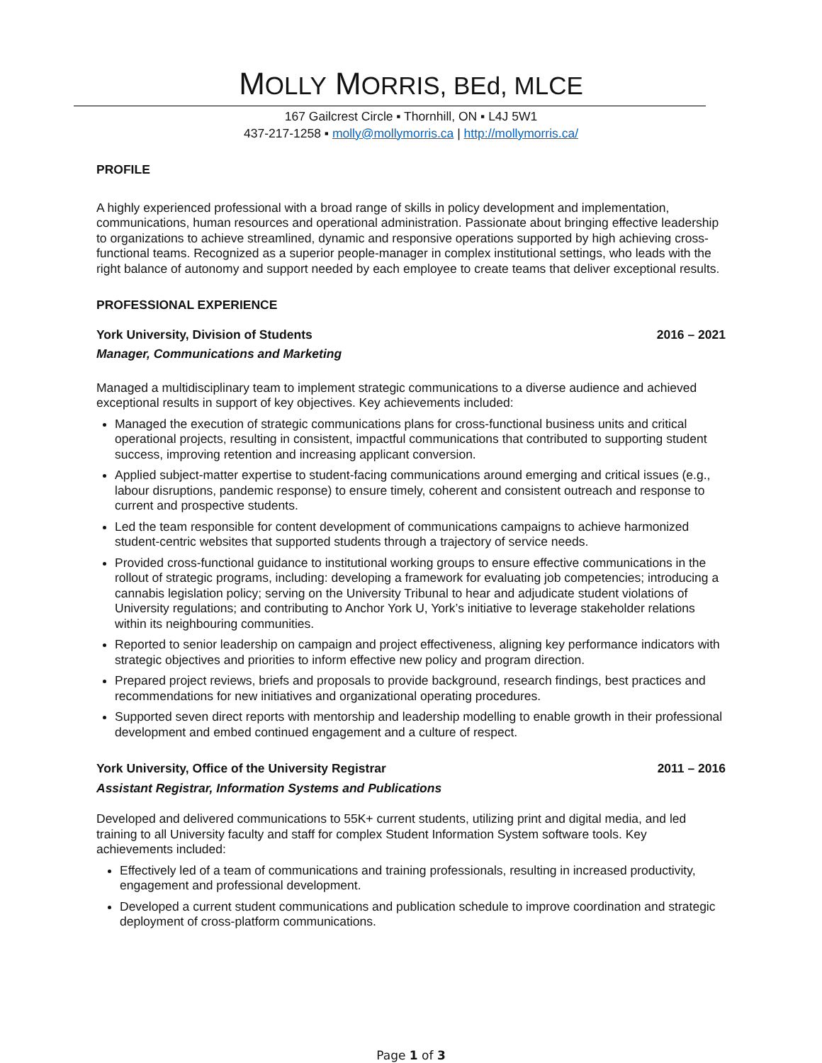MOLLY MORRIS, BEd, MLCE
167 Gailcrest Circle ▪ Thornhill, ON ▪ L4J 5W1
437-217-1258 ▪ molly@mollymorris.ca | http://mollymorris.ca/
PROFILE
A highly experienced professional with a broad range of skills in policy development and implementation, communications, human resources and operational administration. Passionate about bringing effective leadership to organizations to achieve streamlined, dynamic and responsive operations supported by high achieving cross-functional teams. Recognized as a superior people-manager in complex institutional settings, who leads with the right balance of autonomy and support needed by each employee to create teams that deliver exceptional results.
PROFESSIONAL EXPERIENCE
York University, Division of Students 2016 – 2021
Manager, Communications and Marketing
Managed a multidisciplinary team to implement strategic communications to a diverse audience and achieved exceptional results in support of key objectives. Key achievements included:
Managed the execution of strategic communications plans for cross-functional business units and critical operational projects, resulting in consistent, impactful communications that contributed to supporting student success, improving retention and increasing applicant conversion.
Applied subject-matter expertise to student-facing communications around emerging and critical issues (e.g., labour disruptions, pandemic response) to ensure timely, coherent and consistent outreach and response to current and prospective students.
Led the team responsible for content development of communications campaigns to achieve harmonized student-centric websites that supported students through a trajectory of service needs.
Provided cross-functional guidance to institutional working groups to ensure effective communications in the rollout of strategic programs, including: developing a framework for evaluating job competencies; introducing a cannabis legislation policy; serving on the University Tribunal to hear and adjudicate student violations of University regulations; and contributing to Anchor York U, York’s initiative to leverage stakeholder relations within its neighbouring communities.
Reported to senior leadership on campaign and project effectiveness, aligning key performance indicators with strategic objectives and priorities to inform effective new policy and program direction.
Prepared project reviews, briefs and proposals to provide background, research findings, best practices and recommendations for new initiatives and organizational operating procedures.
Supported seven direct reports with mentorship and leadership modelling to enable growth in their professional development and embed continued engagement and a culture of respect.
York University, Office of the University Registrar 2011 – 2016
Assistant Registrar, Information Systems and Publications
Developed and delivered communications to 55K+ current students, utilizing print and digital media, and led training to all University faculty and staff for complex Student Information System software tools. Key achievements included:
Effectively led of a team of communications and training professionals, resulting in increased productivity, engagement and professional development.
Developed a current student communications and publication schedule to improve coordination and strategic deployment of cross-platform communications.
Page 1 of 3